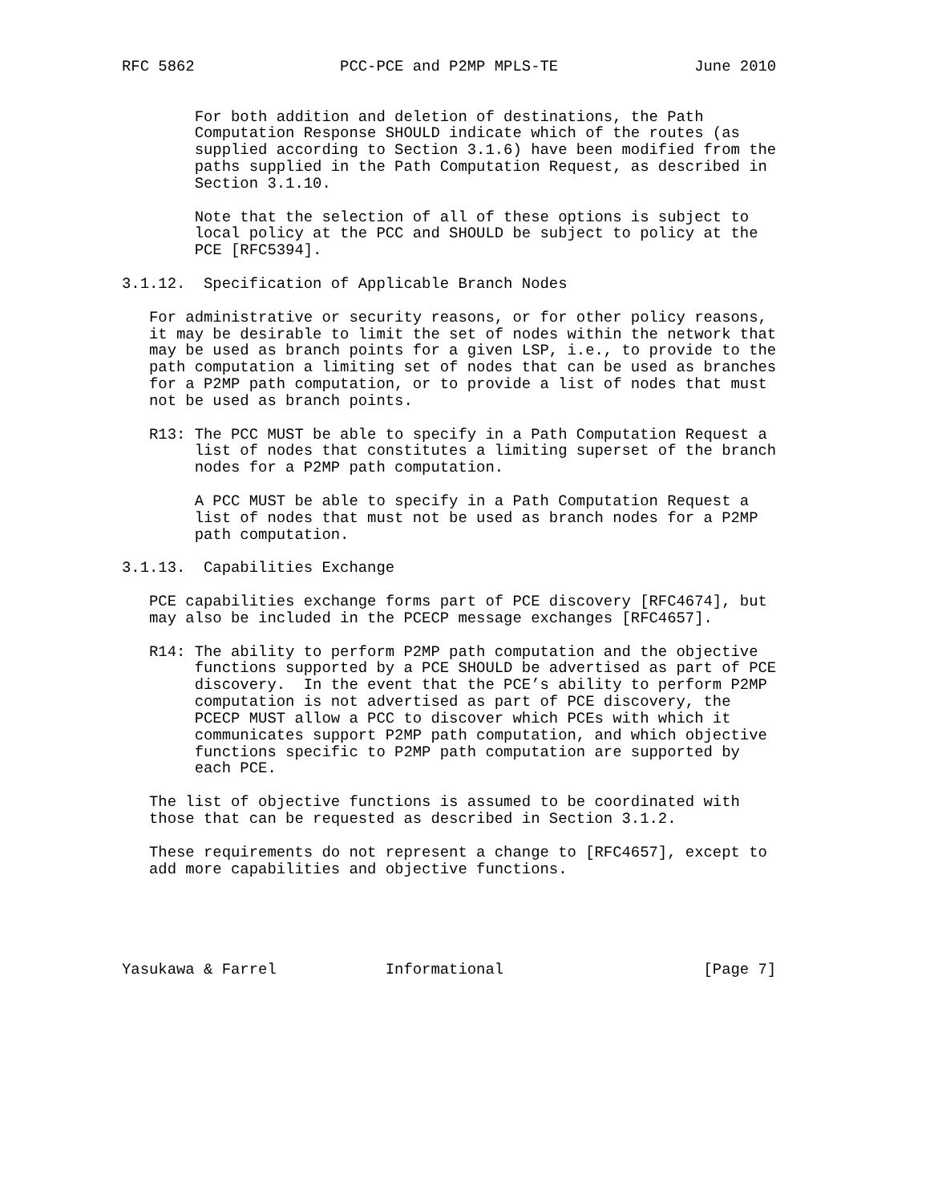RFC 5862                PCC-PCE and P2MP MPLS-TE               June 2010


        For both addition and deletion of destinations, the Path
        Computation Response SHOULD indicate which of the routes (as
        supplied according to Section 3.1.6) have been modified from the
        paths supplied in the Path Computation Request, as described in
        Section 3.1.10.

        Note that the selection of all of these options is subject to
        local policy at the PCC and SHOULD be subject to policy at the
        PCE [RFC5394].

3.1.12.  Specification of Applicable Branch Nodes

   For administrative or security reasons, or for other policy reasons,
   it may be desirable to limit the set of nodes within the network that
   may be used as branch points for a given LSP, i.e., to provide to the
   path computation a limiting set of nodes that can be used as branches
   for a P2MP path computation, or to provide a list of nodes that must
   not be used as branch points.

   R13: The PCC MUST be able to specify in a Path Computation Request a
        list of nodes that constitutes a limiting superset of the branch
        nodes for a P2MP path computation.

        A PCC MUST be able to specify in a Path Computation Request a
        list of nodes that must not be used as branch nodes for a P2MP
        path computation.

3.1.13.  Capabilities Exchange

   PCE capabilities exchange forms part of PCE discovery [RFC4674], but
   may also be included in the PCECP message exchanges [RFC4657].

   R14: The ability to perform P2MP path computation and the objective
        functions supported by a PCE SHOULD be advertised as part of PCE
        discovery.  In the event that the PCE’s ability to perform P2MP
        computation is not advertised as part of PCE discovery, the
        PCECP MUST allow a PCC to discover which PCEs with which it
        communicates support P2MP path computation, and which objective
        functions specific to P2MP path computation are supported by
        each PCE.

   The list of objective functions is assumed to be coordinated with
   those that can be requested as described in Section 3.1.2.

   These requirements do not represent a change to [RFC4657], except to
   add more capabilities and objective functions.





Yasukawa & Farrel            Informational                      [Page 7]